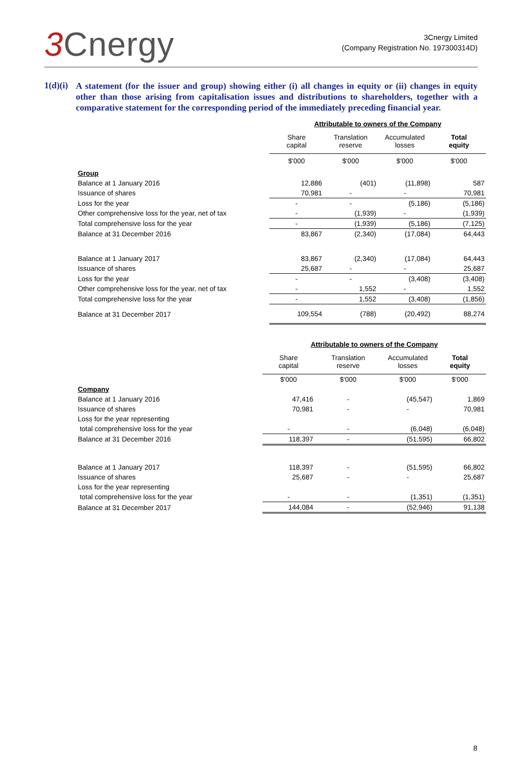3 Cnergy
3Cnergy Limited
(Company Registration No. 197300314D)
1(d)(i)
A statement (for the issuer and group) showing either (i) all changes in equity or (ii) changes in equity other than those arising from capitalisation issues and distributions to shareholders, together with a comparative statement for the corresponding period of the immediately preceding financial year.
| | Attributable to owners of the Company | | | |
| | Share capital | Translation reserve | Accumulated losses | Total equity |
| | $'000 | $'000 | $'000 | $'000 |
| Group | | | | |
| Balance at 1 January 2016 | 12,886 | (401) | (11,898) | 587 |
| Issuance of shares | 70,981 | - | - | 70,981 |
| Loss for the year | - | - | (5,186) | (5,186) |
| Other comprehensive loss for the year, net of tax | - | (1,939) | - | (1,939) |
| Total comprehensive loss for the year | - | (1,939) | (5,186) | (7,125) |
| Balance at 31 December 2016 | 83,867 | (2,340) | (17,084) | 64,443 |
| Balance at 1 January 2017 | 83,867 | (2,340) | (17,084) | 64,443 |
| Issuance of shares | 25,687 | - | - | 25,687 |
| Loss for the year | - | - | (3,408) | (3,408) |
| Other comprehensive loss for the year, net of tax | - | 1,552 | - | 1,552 |
| Total comprehensive loss for the year | - | 1,552 | (3,408) | (1,856) |
| Balance at 31 December 2017 | 109,554 | (788) | (20,492) | 88,274 |
| | Attributable to owners of the Company | | | |
| | Share capital | Translation reserve | Accumulated losses | Total equity |
| | $'000 | $'000 | $'000 | $'000 |
| Company | | | | |
| Balance at 1 January 2016 | 47,416 | - | (45,547) | 1,869 |
| Issuance of shares | 70,981 | - | - | 70,981 |
| Loss for the year representing | | | | |
| total comprehensive loss for the year | - | - | (6,048) | (6,048) |
| Balance at 31 December 2016 | 118,397 | - | (51,595) | 66,802 |
| Balance at 1 January 2017 | 118,397 | - | (51,595) | 66,802 |
| Issuance of shares | 25,687 | - | - | 25,687 |
| Loss for the year representing | | | | |
| total comprehensive loss for the year | - | - | (1,351) | (1,351) |
| Balance at 31 December 2017 | 144,084 | - | (52,946) | 91,138 |
8